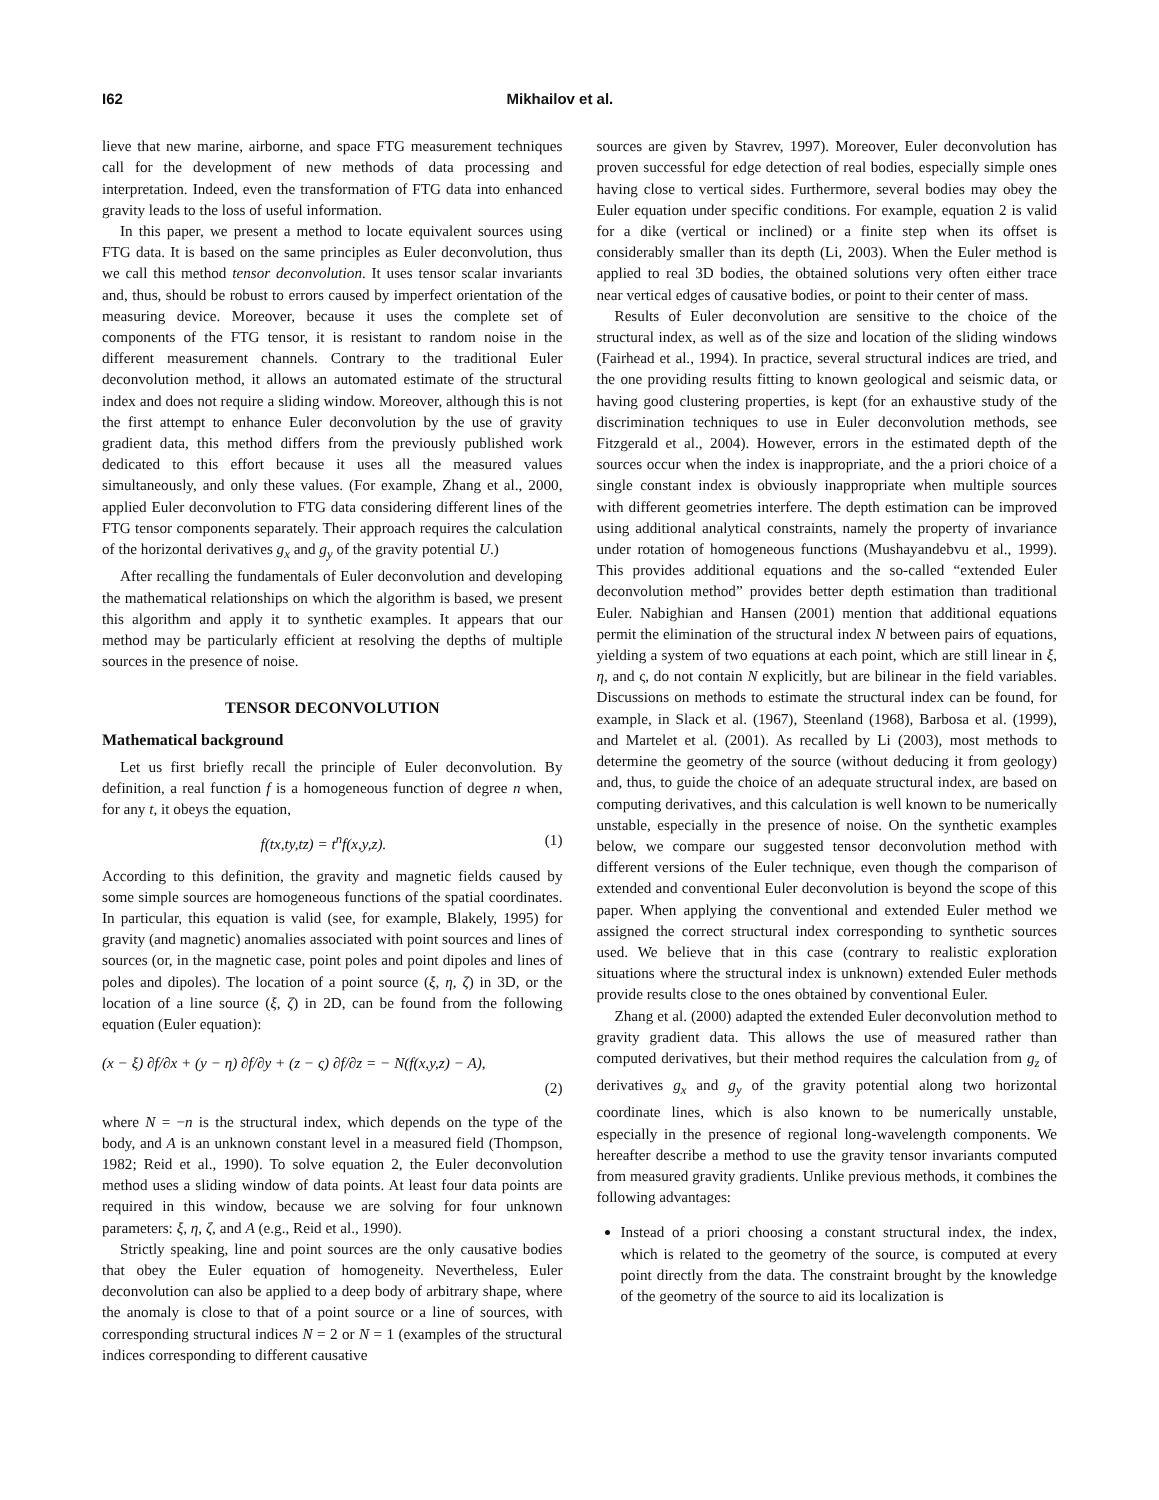I62 Mikhailov et al.
lieve that new marine, airborne, and space FTG measurement techniques call for the development of new methods of data processing and interpretation. Indeed, even the transformation of FTG data into enhanced gravity leads to the loss of useful information.
In this paper, we present a method to locate equivalent sources using FTG data. It is based on the same principles as Euler deconvolution, thus we call this method tensor deconvolution. It uses tensor scalar invariants and, thus, should be robust to errors caused by imperfect orientation of the measuring device. Moreover, because it uses the complete set of components of the FTG tensor, it is resistant to random noise in the different measurement channels. Contrary to the traditional Euler deconvolution method, it allows an automated estimate of the structural index and does not require a sliding window. Moreover, although this is not the first attempt to enhance Euler deconvolution by the use of gravity gradient data, this method differs from the previously published work dedicated to this effort because it uses all the measured values simultaneously, and only these values. (For example, Zhang et al., 2000, applied Euler deconvolution to FTG data considering different lines of the FTG tensor components separately. Their approach requires the calculation of the horizontal derivatives g<sub>x</sub> and g<sub>y</sub> of the gravity potential U.)
After recalling the fundamentals of Euler deconvolution and developing the mathematical relationships on which the algorithm is based, we present this algorithm and apply it to synthetic examples. It appears that our method may be particularly efficient at resolving the depths of multiple sources in the presence of noise.
TENSOR DECONVOLUTION
Mathematical background
Let us first briefly recall the principle of Euler deconvolution. By definition, a real function f is a homogeneous function of degree n when, for any t, it obeys the equation,
f(tx,ty,tz) = t<sup>n</sup>f(x,y,z). (1)
According to this definition, the gravity and magnetic fields caused by some simple sources are homogeneous functions of the spatial coordinates. In particular, this equation is valid (see, for example, Blakely, 1995) for gravity (and magnetic) anomalies associated with point sources and lines of sources (or, in the magnetic case, point poles and point dipoles and lines of poles and dipoles). The location of a point source (ξ, η, ζ) in 3D, or the location of a line source (ξ, ζ) in 2D, can be found from the following equation (Euler equation):
(x − ξ) ∂f/∂x + (y − η) ∂f/∂y + (z − ς) ∂f/∂z = − N(f(x,y,z) − A),
(2)
where N = −n is the structural index, which depends on the type of the body, and A is an unknown constant level in a measured field (Thompson, 1982; Reid et al., 1990). To solve equation 2, the Euler deconvolution method uses a sliding window of data points. At least four data points are required in this window, because we are solving for four unknown parameters: ξ, η, ζ, and A (e.g., Reid et al., 1990).
Strictly speaking, line and point sources are the only causative bodies that obey the Euler equation of homogeneity. Nevertheless, Euler deconvolution can also be applied to a deep body of arbitrary shape, where the anomaly is close to that of a point source or a line of sources, with corresponding structural indices N = 2 or N = 1 (examples of the structural indices corresponding to different causative
sources are given by Stavrev, 1997). Moreover, Euler deconvolution has proven successful for edge detection of real bodies, especially simple ones having close to vertical sides. Furthermore, several bodies may obey the Euler equation under specific conditions. For example, equation 2 is valid for a dike (vertical or inclined) or a finite step when its offset is considerably smaller than its depth (Li, 2003). When the Euler method is applied to real 3D bodies, the obtained solutions very often either trace near vertical edges of causative bodies, or point to their center of mass.
Results of Euler deconvolution are sensitive to the choice of the structural index, as well as of the size and location of the sliding windows (Fairhead et al., 1994). In practice, several structural indices are tried, and the one providing results fitting to known geological and seismic data, or having good clustering properties, is kept (for an exhaustive study of the discrimination techniques to use in Euler deconvolution methods, see Fitzgerald et al., 2004). However, errors in the estimated depth of the sources occur when the index is inappropriate, and the a priori choice of a single constant index is obviously inappropriate when multiple sources with different geometries interfere. The depth estimation can be improved using additional analytical constraints, namely the property of invariance under rotation of homogeneous functions (Mushayandebvu et al., 1999). This provides additional equations and the so-called “extended Euler deconvolution method” provides better depth estimation than traditional Euler. Nabighian and Hansen (2001) mention that additional equations permit the elimination of the structural index N between pairs of equations, yielding a system of two equations at each point, which are still linear in ξ, η, and ς, do not contain N explicitly, but are bilinear in the field variables. Discussions on methods to estimate the structural index can be found, for example, in Slack et al. (1967), Steenland (1968), Barbosa et al. (1999), and Martelet et al. (2001). As recalled by Li (2003), most methods to determine the geometry of the source (without deducing it from geology) and, thus, to guide the choice of an adequate structural index, are based on computing derivatives, and this calculation is well known to be numerically unstable, especially in the presence of noise. On the synthetic examples below, we compare our suggested tensor deconvolution method with different versions of the Euler technique, even though the comparison of extended and conventional Euler deconvolution is beyond the scope of this paper. When applying the conventional and extended Euler method we assigned the correct structural index corresponding to synthetic sources used. We believe that in this case (contrary to realistic exploration situations where the structural index is unknown) extended Euler methods provide results close to the ones obtained by conventional Euler.
Zhang et al. (2000) adapted the extended Euler deconvolution method to gravity gradient data. This allows the use of measured rather than computed derivatives, but their method requires the calculation from g<sub>z</sub> of derivatives g<sub>x</sub> and g<sub>y</sub> of the gravity potential along two horizontal coordinate lines, which is also known to be numerically unstable, especially in the presence of regional long-wavelength components. We hereafter describe a method to use the gravity tensor invariants computed from measured gravity gradients. Unlike previous methods, it combines the following advantages:
Instead of a priori choosing a constant structural index, the index, which is related to the geometry of the source, is computed at every point directly from the data. The constraint brought by the knowledge of the geometry of the source to aid its localization is